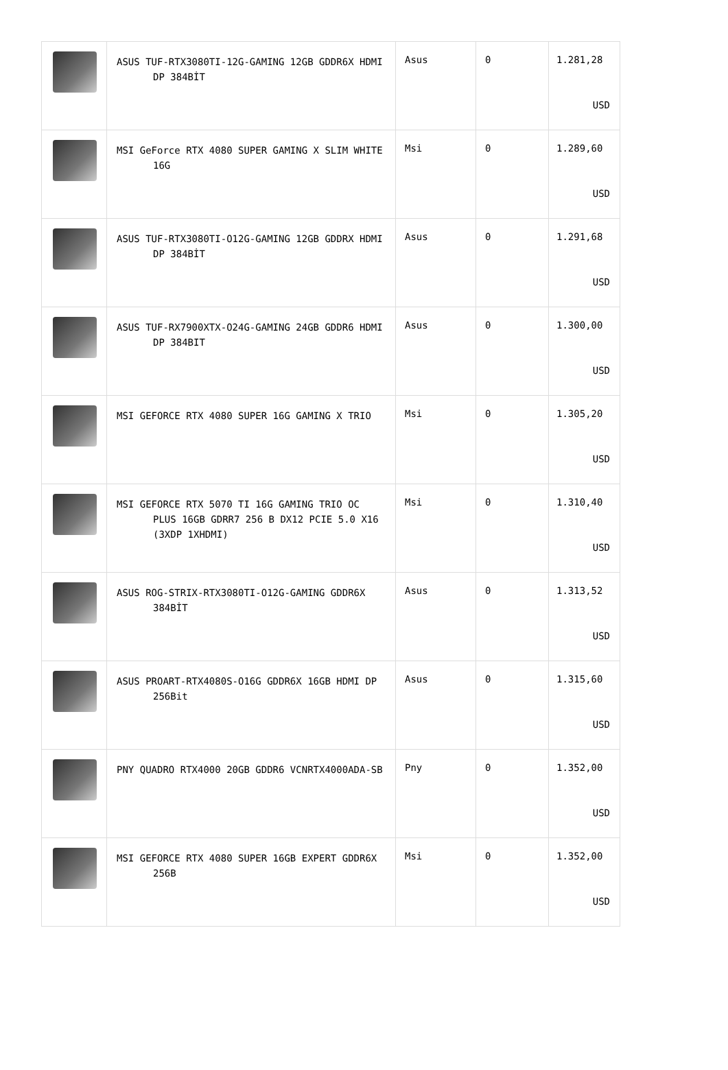| | ASUS TUF-RTX3080TI-12G-GAMING 12GB GDDR6X HDMI DP 384BİT | Asus | 0 | 1.281,28 USD |
| | MSI GeForce RTX 4080 SUPER GAMING X SLIM WHITE 16G | Msi | 0 | 1.289,60 USD |
| | ASUS TUF-RTX3080TI-O12G-GAMING 12GB GDDRX HDMI DP 384BİT | Asus | 0 | 1.291,68 USD |
| | ASUS TUF-RX7900XTX-O24G-GAMING 24GB GDDR6 HDMI DP 384BIT | Asus | 0 | 1.300,00 USD |
| | MSI GEFORCE RTX 4080 SUPER 16G GAMING X TRIO | Msi | 0 | 1.305,20 USD |
| | MSI GEFORCE RTX 5070 TI 16G GAMING TRIO OC PLUS 16GB GDRR7 256 B DX12 PCIE 5.0 X16 (3XDP 1XHDMI) | Msi | 0 | 1.310,40 USD |
| | ASUS ROG-STRIX-RTX3080TI-O12G-GAMING GDDR6X 384BİT | Asus | 0 | 1.313,52 USD |
| | ASUS PROART-RTX4080S-O16G GDDR6X 16GB HDMI DP 256Bit | Asus | 0 | 1.315,60 USD |
| | PNY QUADRO RTX4000 20GB GDDR6 VCNRTX4000ADA-SB | Pny | 0 | 1.352,00 USD |
| | MSI GEFORCE RTX 4080 SUPER 16GB EXPERT GDDR6X 256B | Msi | 0 | 1.352,00 USD |